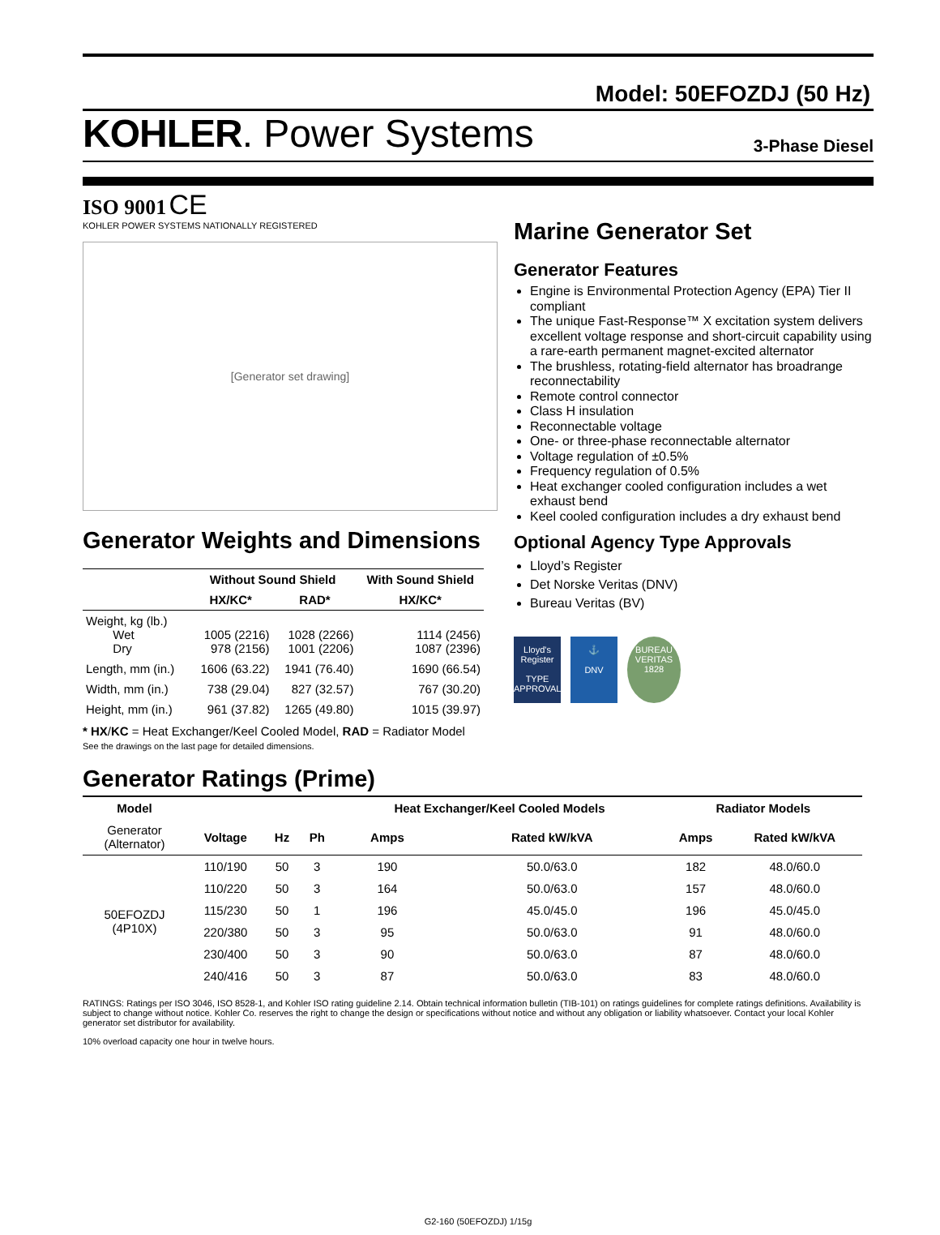Model: 50EFOZDJ (50 Hz)
KOHLER. Power Systems
3-Phase Diesel
ISO 9001 CE
KOHLER POWER SYSTEMS NATIONALLY REGISTERED
[Generator set drawing]
Generator Weights and Dimensions
| | Without Sound Shield | | With Sound Shield |
| --- | --- | --- | --- |
| | HX/KC* | RAD* | HX/KC* |
| Weight, kg (lb.) Wet Dry | 1005 (2216) 978 (2156) | 1028 (2266) 1001 (2206) | 1114 (2456) 1087 (2396) |
| Length, mm (in.) | 1606 (63.22) | 1941 (76.40) | 1690 (66.54) |
| Width, mm (in.) | 738 (29.04) | 827 (32.57) | 767 (30.20) |
| Height, mm (in.) | 961 (37.82) | 1265 (49.80) | 1015 (39.97) |
* HX/KC = Heat Exchanger/Keel Cooled Model, RAD = Radiator Model
See the drawings on the last page for detailed dimensions.
Marine Generator Set
Generator Features
Engine is Environmental Protection Agency (EPA) Tier II compliant
The unique Fast-Response™ X excitation system delivers excellent voltage response and short-circuit capability using a rare-earth permanent magnet-excited alternator
The brushless, rotating-field alternator has broadrange reconnectability
Remote control connector
Class H insulation
Reconnectable voltage
One- or three-phase reconnectable alternator
Voltage regulation of ±0.5%
Frequency regulation of 0.5%
Heat exchanger cooled configuration includes a wet exhaust bend
Keel cooled configuration includes a dry exhaust bend
Optional Agency Type Approvals
Lloyd’s Register
Det Norske Veritas (DNV)
Bureau Veritas (BV)
Lloyd's Register
TYPE APPROVAL
⚓
DNV
BUREAU VERITAS 1828
Generator Ratings (Prime)
| Model | | | | Heat Exchanger/Keel Cooled Models | | Radiator Models | |
| --- | --- | --- | --- | --- | --- | --- | --- |
| Generator (Alternator) | Voltage | Hz | Ph | Amps | Rated kW/kVA | Amps | Rated kW/kVA |
| 50EFOZDJ (4P10X) | 110/190 | 50 | 3 | 190 | 50.0/63.0 | 182 | 48.0/60.0 |
| | 110/220 | 50 | 3 | 164 | 50.0/63.0 | 157 | 48.0/60.0 |
| | 115/230 | 50 | 1 | 196 | 45.0/45.0 | 196 | 45.0/45.0 |
| | 220/380 | 50 | 3 | 95 | 50.0/63.0 | 91 | 48.0/60.0 |
| | 230/400 | 50 | 3 | 90 | 50.0/63.0 | 87 | 48.0/60.0 |
| | 240/416 | 50 | 3 | 87 | 50.0/63.0 | 83 | 48.0/60.0 |
RATINGS: Ratings per ISO 3046, ISO 8528-1, and Kohler ISO rating guideline 2.14. Obtain technical information bulletin (TIB-101) on ratings guidelines for complete ratings definitions. Availability is subject to change without notice. Kohler Co. reserves the right to change the design or specifications without notice and without any obligation or liability whatsoever. Contact your local Kohler generator set distributor for availability.
10% overload capacity one hour in twelve hours.
G2-160 (50EFOZDJ) 1/15g